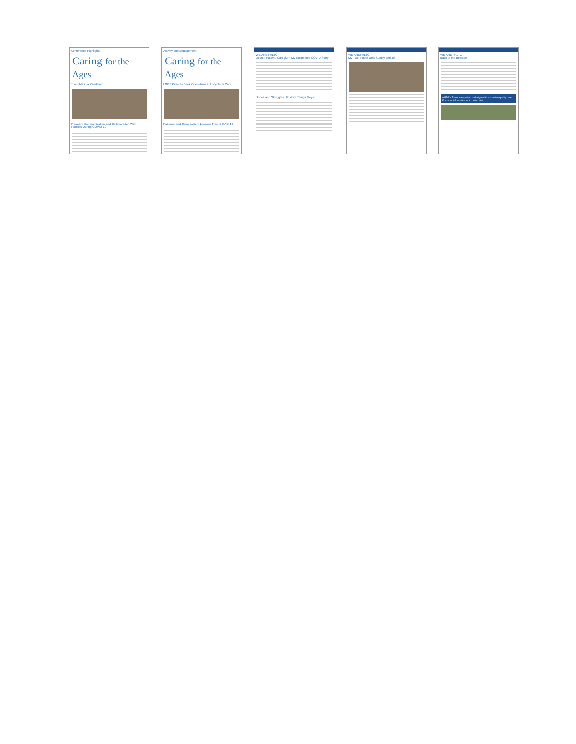Conference Highlights
Caring for the Ages
Thoughts in a Pandemic
Proactive Communication and Collaboration With Families During COVID-19
Activity and Engagement
Caring for the Ages
LGBT Patients Seek Open Arms in Long-Term Care
Patience and Compassion: Lessons From COVID-19
WE ARE PALTC
Doctor, Patient, Caregiver: My Suspected COVID Story
Hopes and Struggles Positive Things Days!
WE ARE PALTC
My Two-Minute Drill: Supply and Jill
WE ARE PALTC
Back to the Bedside
AMDA's Resource system is designed to maximize quality care. For more information or to order, visit